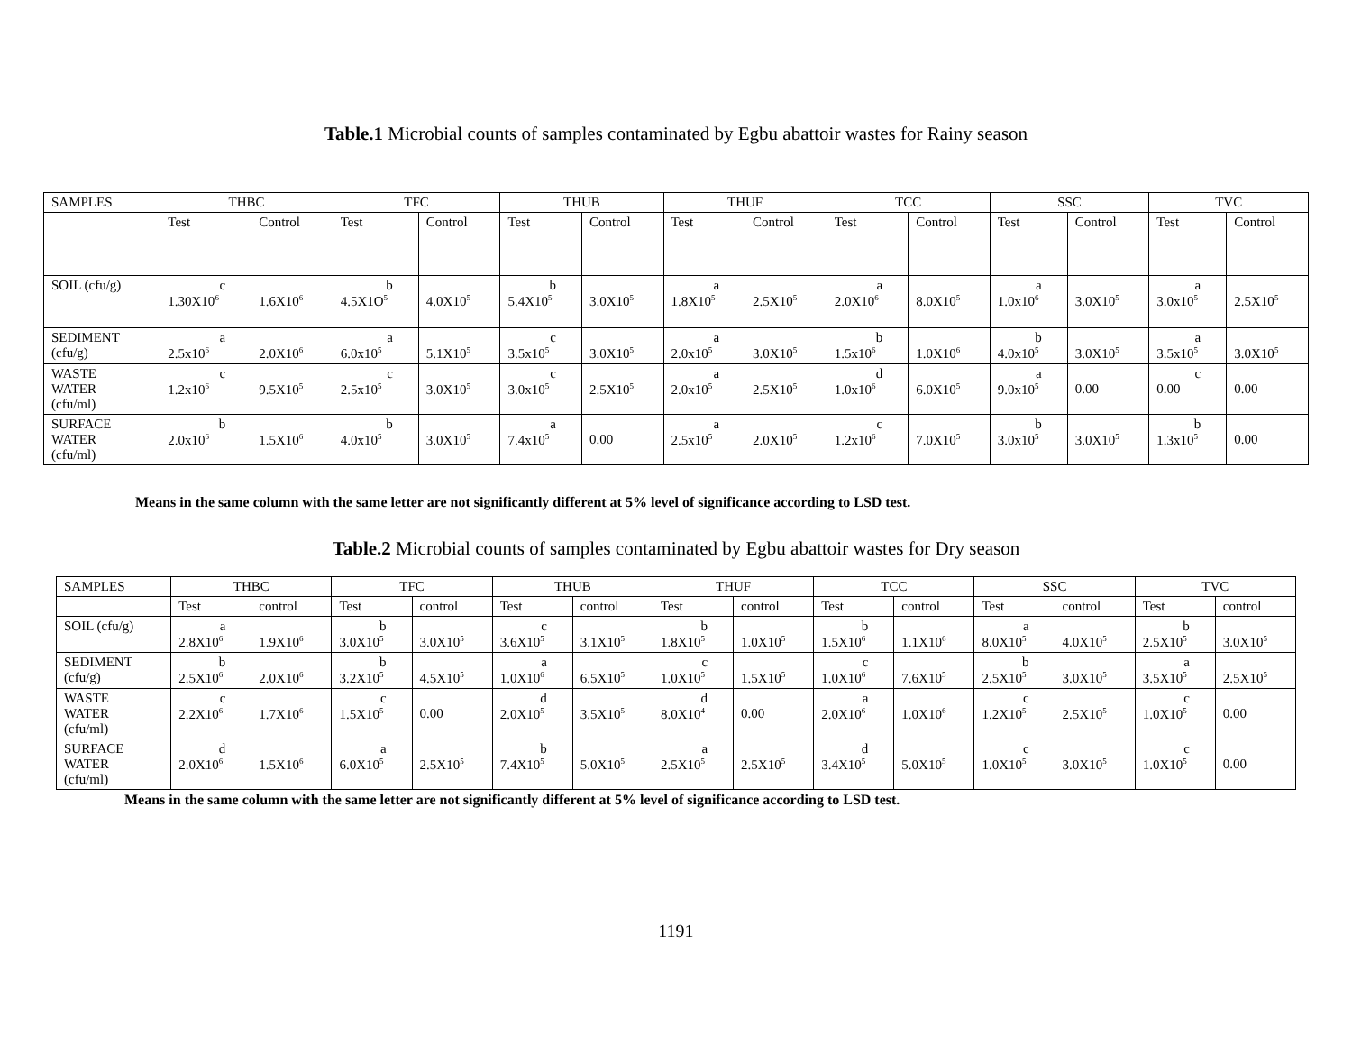Table.1 Microbial counts of samples contaminated by Egbu abattoir wastes for Rainy season
| SAMPLES | THBC | | TFC | | THUB | | THUF | | TCC | | SSC | | TVC | |
| --- | --- | --- | --- | --- | --- | --- | --- | --- | --- | --- | --- | --- | --- | --- |
| | Test | Control | Test | Control | Test | Control | Test | Control | Test | Control | Test | Control | Test | Control |
| SOIL (cfu/g) | c 1.30X10<sup>6</sup> | 1.6X10<sup>6</sup> | b 4.5X1O<sup>5</sup> | 4.0X10<sup>5</sup> | b 5.4X10<sup>5</sup> | 3.0X10<sup>5</sup> | a 1.8X10<sup>5</sup> | 2.5X10<sup>5</sup> | a 2.0X10<sup>6</sup> | 8.0X10<sup>5</sup> | a 1.0x10<sup>6</sup> | 3.0X10<sup>5</sup> | a 3.0x10<sup>5</sup> | 2.5X10<sup>5</sup> |
| SEDIMENT (cfu/g) | a 2.5x10<sup>6</sup> | 2.0X10<sup>6</sup> | a 6.0x10<sup>5</sup> | 5.1X10<sup>5</sup> | c 3.5x10<sup>5</sup> | 3.0X10<sup>5</sup> | a 2.0x10<sup>5</sup> | 3.0X10<sup>5</sup> | b 1.5x10<sup>6</sup> | 1.0X10<sup>6</sup> | b 4.0x10<sup>5</sup> | 3.0X10<sup>5</sup> | a 3.5x10<sup>5</sup> | 3.0X10<sup>5</sup> |
| WASTE WATER (cfu/ml) | c 1.2x10<sup>6</sup> | 9.5X10<sup>5</sup> | c 2.5x10<sup>5</sup> | 3.0X10<sup>5</sup> | c 3.0x10<sup>5</sup> | 2.5X10<sup>5</sup> | a 2.0x10<sup>5</sup> | 2.5X10<sup>5</sup> | d 1.0x10<sup>6</sup> | 6.0X10<sup>5</sup> | a 9.0x10<sup>5</sup> | 0.00 | c 0.00 | 0.00 |
| SURFACE WATER (cfu/ml) | b 2.0x10<sup>6</sup> | 1.5X10<sup>6</sup> | b 4.0x10<sup>5</sup> | 3.0X10<sup>5</sup> | a 7.4x10<sup>5</sup> | 0.00 | a 2.5x10<sup>5</sup> | 2.0X10<sup>5</sup> | c 1.2x10<sup>6</sup> | 7.0X10<sup>5</sup> | b 3.0x10<sup>5</sup> | 3.0X10<sup>5</sup> | b 1.3x10<sup>5</sup> | 0.00 |
Means in the same column with the same letter are not significantly different at 5% level of significance according to LSD test.
Table.2 Microbial counts of samples contaminated by Egbu abattoir wastes for Dry season
| SAMPLES | THBC | | TFC | | THUB | | THUF | | TCC | | SSC | | TVC | |
| --- | --- | --- | --- | --- | --- | --- | --- | --- | --- | --- | --- | --- | --- | --- |
| | Test | control | Test | control | Test | control | Test | control | Test | control | Test | control | Test | control |
| SOIL (cfu/g) | a 2.8X10<sup>6</sup> | 1.9X10<sup>6</sup> | b 3.0X10<sup>5</sup> | 3.0X10<sup>5</sup> | c 3.6X10<sup>5</sup> | 3.1X10<sup>5</sup> | b 1.8X10<sup>5</sup> | 1.0X10<sup>5</sup> | b 1.5X10<sup>6</sup> | 1.1X10<sup>6</sup> | a 8.0X10<sup>5</sup> | 4.0X10<sup>5</sup> | b 2.5X10<sup>5</sup> | 3.0X10<sup>5</sup> |
| SEDIMENT (cfu/g) | b 2.5X10<sup>6</sup> | 2.0X10<sup>6</sup> | b 3.2X10<sup>5</sup> | 4.5X10<sup>5</sup> | a 1.0X10<sup>6</sup> | 6.5X10<sup>5</sup> | c 1.0X10<sup>5</sup> | 1.5X10<sup>5</sup> | c 1.0X10<sup>6</sup> | 7.6X10<sup>5</sup> | b 2.5X10<sup>5</sup> | 3.0X10<sup>5</sup> | a 3.5X10<sup>5</sup> | 2.5X10<sup>5</sup> |
| WASTE WATER (cfu/ml) | c 2.2X10<sup>6</sup> | 1.7X10<sup>6</sup> | c 1.5X10<sup>5</sup> | 0.00 | d 2.0X10<sup>5</sup> | 3.5X10<sup>5</sup> | d 8.0X10<sup>4</sup> | 0.00 | a 2.0X10<sup>6</sup> | 1.0X10<sup>6</sup> | c 1.2X10<sup>5</sup> | 2.5X10<sup>5</sup> | c 1.0X10<sup>5</sup> | 0.00 |
| SURFACE WATER (cfu/ml) | d 2.0X10<sup>6</sup> | 1.5X10<sup>6</sup> | a 6.0X10<sup>5</sup> | 2.5X10<sup>5</sup> | b 7.4X10<sup>5</sup> | 5.0X10<sup>5</sup> | a 2.5X10<sup>5</sup> | 2.5X10<sup>5</sup> | d 3.4X10<sup>5</sup> | 5.0X10<sup>5</sup> | c 1.0X10<sup>5</sup> | 3.0X10<sup>5</sup> | c 1.0X10<sup>5</sup> | 0.00 |
Means in the same column with the same letter are not significantly different at 5% level of significance according to LSD test.
1191